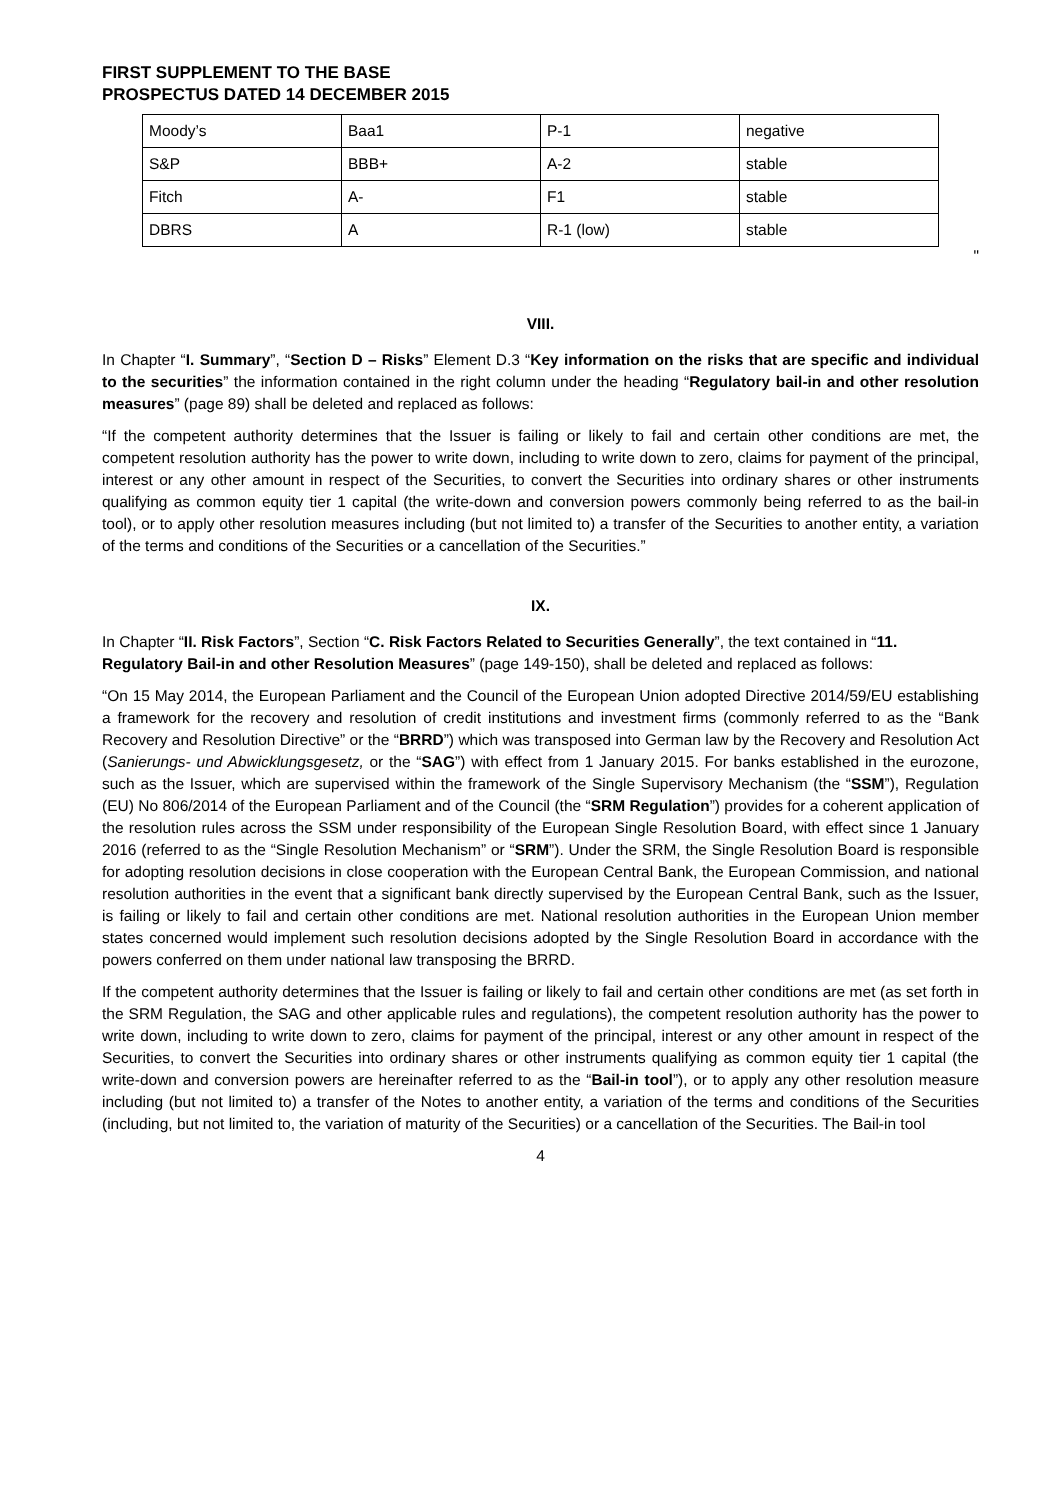FIRST SUPPLEMENT TO THE BASE PROSPECTUS DATED 14 DECEMBER 2015
| Moody’s | Baa1 | P-1 | negative |
| S&P | BBB+ | A-2 | stable |
| Fitch | A- | F1 | stable |
| DBRS | A | R-1 (low) | stable |
"
VIII.
In Chapter “I. Summary”, “Section D – Risks” Element D.3 “Key information on the risks that are specific and individual to the securities” the information contained in the right column under the heading “Regulatory bail-in and other resolution measures” (page 89) shall be deleted and replaced as follows:
“If the competent authority determines that the Issuer is failing or likely to fail and certain other conditions are met, the competent resolution authority has the power to write down, including to write down to zero, claims for payment of the principal, interest or any other amount in respect of the Securities, to convert the Securities into ordinary shares or other instruments qualifying as common equity tier 1 capital (the write-down and conversion powers commonly being referred to as the bail-in tool), or to apply other resolution measures including (but not limited to) a transfer of the Securities to another entity, a variation of the terms and conditions of the Securities or a cancellation of the Securities.”
IX.
In Chapter “II. Risk Factors”, Section “C. Risk Factors Related to Securities Generally”, the text contained in “11. Regulatory Bail-in and other Resolution Measures” (page 149-150), shall be deleted and replaced as follows:
“On 15 May 2014, the European Parliament and the Council of the European Union adopted Directive 2014/59/EU establishing a framework for the recovery and resolution of credit institutions and investment firms (commonly referred to as the “Bank Recovery and Resolution Directive” or the “BRRD”) which was transposed into German law by the Recovery and Resolution Act (Sanierungs- und Abwicklungsgesetz, or the “SAG”) with effect from 1 January 2015. For banks established in the eurozone, such as the Issuer, which are supervised within the framework of the Single Supervisory Mechanism (the “SSM”), Regulation (EU) No 806/2014 of the European Parliament and of the Council (the “SRM Regulation”) provides for a coherent application of the resolution rules across the SSM under responsibility of the European Single Resolution Board, with effect since 1 January 2016 (referred to as the “Single Resolution Mechanism” or “SRM”). Under the SRM, the Single Resolution Board is responsible for adopting resolution decisions in close cooperation with the European Central Bank, the European Commission, and national resolution authorities in the event that a significant bank directly supervised by the European Central Bank, such as the Issuer, is failing or likely to fail and certain other conditions are met. National resolution authorities in the European Union member states concerned would implement such resolution decisions adopted by the Single Resolution Board in accordance with the powers conferred on them under national law transposing the BRRD.
If the competent authority determines that the Issuer is failing or likely to fail and certain other conditions are met (as set forth in the SRM Regulation, the SAG and other applicable rules and regulations), the competent resolution authority has the power to write down, including to write down to zero, claims for payment of the principal, interest or any other amount in respect of the Securities, to convert the Securities into ordinary shares or other instruments qualifying as common equity tier 1 capital (the write-down and conversion powers are hereinafter referred to as the “Bail-in tool”), or to apply any other resolution measure including (but not limited to) a transfer of the Notes to another entity, a variation of the terms and conditions of the Securities (including, but not limited to, the variation of maturity of the Securities) or a cancellation of the Securities. The Bail-in tool
4